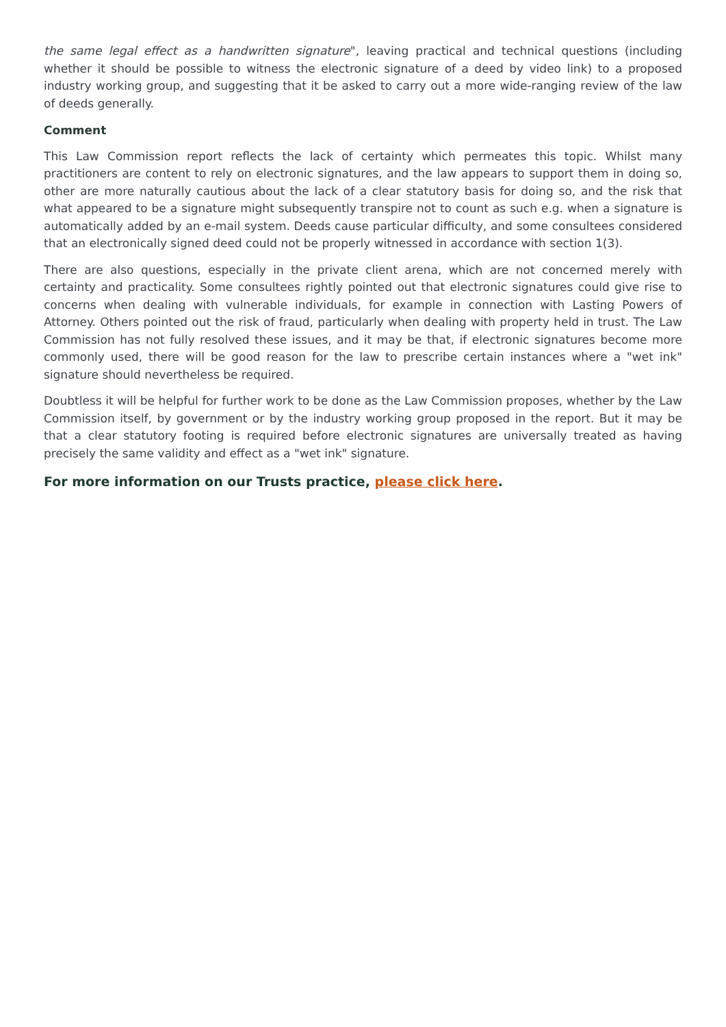the same legal effect as a handwritten signature", leaving practical and technical questions (including whether it should be possible to witness the electronic signature of a deed by video link) to a proposed industry working group, and suggesting that it be asked to carry out a more wide-ranging review of the law of deeds generally.
Comment
This Law Commission report reflects the lack of certainty which permeates this topic. Whilst many practitioners are content to rely on electronic signatures, and the law appears to support them in doing so, other are more naturally cautious about the lack of a clear statutory basis for doing so, and the risk that what appeared to be a signature might subsequently transpire not to count as such e.g. when a signature is automatically added by an e-mail system. Deeds cause particular difficulty, and some consultees considered that an electronically signed deed could not be properly witnessed in accordance with section 1(3).
There are also questions, especially in the private client arena, which are not concerned merely with certainty and practicality. Some consultees rightly pointed out that electronic signatures could give rise to concerns when dealing with vulnerable individuals, for example in connection with Lasting Powers of Attorney. Others pointed out the risk of fraud, particularly when dealing with property held in trust. The Law Commission has not fully resolved these issues, and it may be that, if electronic signatures become more commonly used, there will be good reason for the law to prescribe certain instances where a "wet ink" signature should nevertheless be required.
Doubtless it will be helpful for further work to be done as the Law Commission proposes, whether by the Law Commission itself, by government or by the industry working group proposed in the report. But it may be that a clear statutory footing is required before electronic signatures are universally treated as having precisely the same validity and effect as a "wet ink" signature.
For more information on our Trusts practice, please click here.